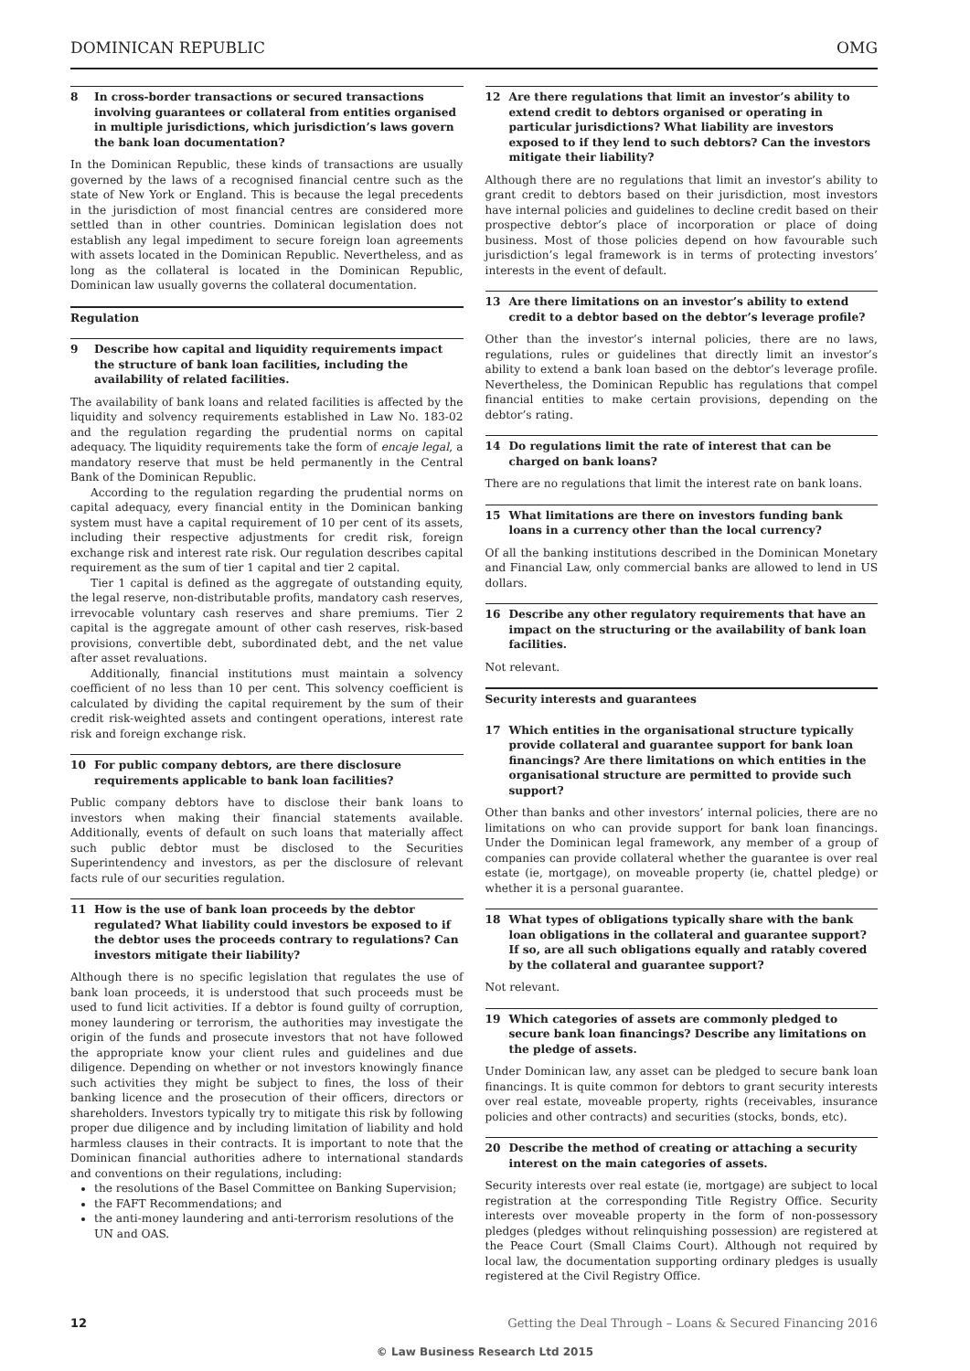DOMINICAN REPUBLIC OMG
8 In cross-border transactions or secured transactions involving guarantees or collateral from entities organised in multiple jurisdictions, which jurisdiction’s laws govern the bank loan documentation?
In the Dominican Republic, these kinds of transactions are usually governed by the laws of a recognised financial centre such as the state of New York or England. This is because the legal precedents in the jurisdiction of most financial centres are considered more settled than in other countries. Dominican legislation does not establish any legal impediment to secure foreign loan agreements with assets located in the Dominican Republic. Nevertheless, and as long as the collateral is located in the Dominican Republic, Dominican law usually governs the collateral documentation.
Regulation
9 Describe how capital and liquidity requirements impact the structure of bank loan facilities, including the availability of related facilities.
The availability of bank loans and related facilities is affected by the liquidity and solvency requirements established in Law No. 183-02 and the regulation regarding the prudential norms on capital adequacy. The liquidity requirements take the form of encaje legal, a mandatory reserve that must be held permanently in the Central Bank of the Dominican Republic.
According to the regulation regarding the prudential norms on capital adequacy, every financial entity in the Dominican banking system must have a capital requirement of 10 per cent of its assets, including their respective adjustments for credit risk, foreign exchange risk and interest rate risk. Our regulation describes capital requirement as the sum of tier 1 capital and tier 2 capital.
Tier 1 capital is defined as the aggregate of outstanding equity, the legal reserve, non-distributable profits, mandatory cash reserves, irrevocable voluntary cash reserves and share premiums. Tier 2 capital is the aggregate amount of other cash reserves, risk-based provisions, convertible debt, subordinated debt, and the net value after asset revaluations.
Additionally, financial institutions must maintain a solvency coefficient of no less than 10 per cent. This solvency coefficient is calculated by dividing the capital requirement by the sum of their credit risk-weighted assets and contingent operations, interest rate risk and foreign exchange risk.
10 For public company debtors, are there disclosure requirements applicable to bank loan facilities?
Public company debtors have to disclose their bank loans to investors when making their financial statements available. Additionally, events of default on such loans that materially affect such public debtor must be disclosed to the Securities Superintendency and investors, as per the disclosure of relevant facts rule of our securities regulation.
11 How is the use of bank loan proceeds by the debtor regulated? What liability could investors be exposed to if the debtor uses the proceeds contrary to regulations? Can investors mitigate their liability?
Although there is no specific legislation that regulates the use of bank loan proceeds, it is understood that such proceeds must be used to fund licit activities. If a debtor is found guilty of corruption, money laundering or terrorism, the authorities may investigate the origin of the funds and prosecute investors that not have followed the appropriate know your client rules and guidelines and due diligence. Depending on whether or not investors knowingly finance such activities they might be subject to fines, the loss of their banking licence and the prosecution of their officers, directors or shareholders. Investors typically try to mitigate this risk by following proper due diligence and by including limitation of liability and hold harmless clauses in their contracts. It is important to note that the Dominican financial authorities adhere to international standards and conventions on their regulations, including:
the resolutions of the Basel Committee on Banking Supervision;
the FAFT Recommendations; and
the anti-money laundering and anti-terrorism resolutions of the UN and OAS.
12 Are there regulations that limit an investor’s ability to extend credit to debtors organised or operating in particular jurisdictions? What liability are investors exposed to if they lend to such debtors? Can the investors mitigate their liability?
Although there are no regulations that limit an investor’s ability to grant credit to debtors based on their jurisdiction, most investors have internal policies and guidelines to decline credit based on their prospective debtor’s place of incorporation or place of doing business. Most of those policies depend on how favourable such jurisdiction’s legal framework is in terms of protecting investors’ interests in the event of default.
13 Are there limitations on an investor’s ability to extend credit to a debtor based on the debtor’s leverage profile?
Other than the investor’s internal policies, there are no laws, regulations, rules or guidelines that directly limit an investor’s ability to extend a bank loan based on the debtor’s leverage profile. Nevertheless, the Dominican Republic has regulations that compel financial entities to make certain provisions, depending on the debtor’s rating.
14 Do regulations limit the rate of interest that can be charged on bank loans?
There are no regulations that limit the interest rate on bank loans.
15 What limitations are there on investors funding bank loans in a currency other than the local currency?
Of all the banking institutions described in the Dominican Monetary and Financial Law, only commercial banks are allowed to lend in US dollars.
16 Describe any other regulatory requirements that have an impact on the structuring or the availability of bank loan facilities.
Not relevant.
Security interests and guarantees
17 Which entities in the organisational structure typically provide collateral and guarantee support for bank loan financings? Are there limitations on which entities in the organisational structure are permitted to provide such support?
Other than banks and other investors’ internal policies, there are no limitations on who can provide support for bank loan financings. Under the Dominican legal framework, any member of a group of companies can provide collateral whether the guarantee is over real estate (ie, mortgage), on moveable property (ie, chattel pledge) or whether it is a personal guarantee.
18 What types of obligations typically share with the bank loan obligations in the collateral and guarantee support? If so, are all such obligations equally and ratably covered by the collateral and guarantee support?
Not relevant.
19 Which categories of assets are commonly pledged to secure bank loan financings? Describe any limitations on the pledge of assets.
Under Dominican law, any asset can be pledged to secure bank loan financings. It is quite common for debtors to grant security interests over real estate, moveable property, rights (receivables, insurance policies and other contracts) and securities (stocks, bonds, etc).
20 Describe the method of creating or attaching a security interest on the main categories of assets.
Security interests over real estate (ie, mortgage) are subject to local registration at the corresponding Title Registry Office. Security interests over moveable property in the form of non-possessory pledges (pledges without relinquishing possession) are registered at the Peace Court (Small Claims Court). Although not required by local law, the documentation supporting ordinary pledges is usually registered at the Civil Registry Office.
12 Getting the Deal Through – Loans & Secured Financing 2016
© Law Business Research Ltd 2015